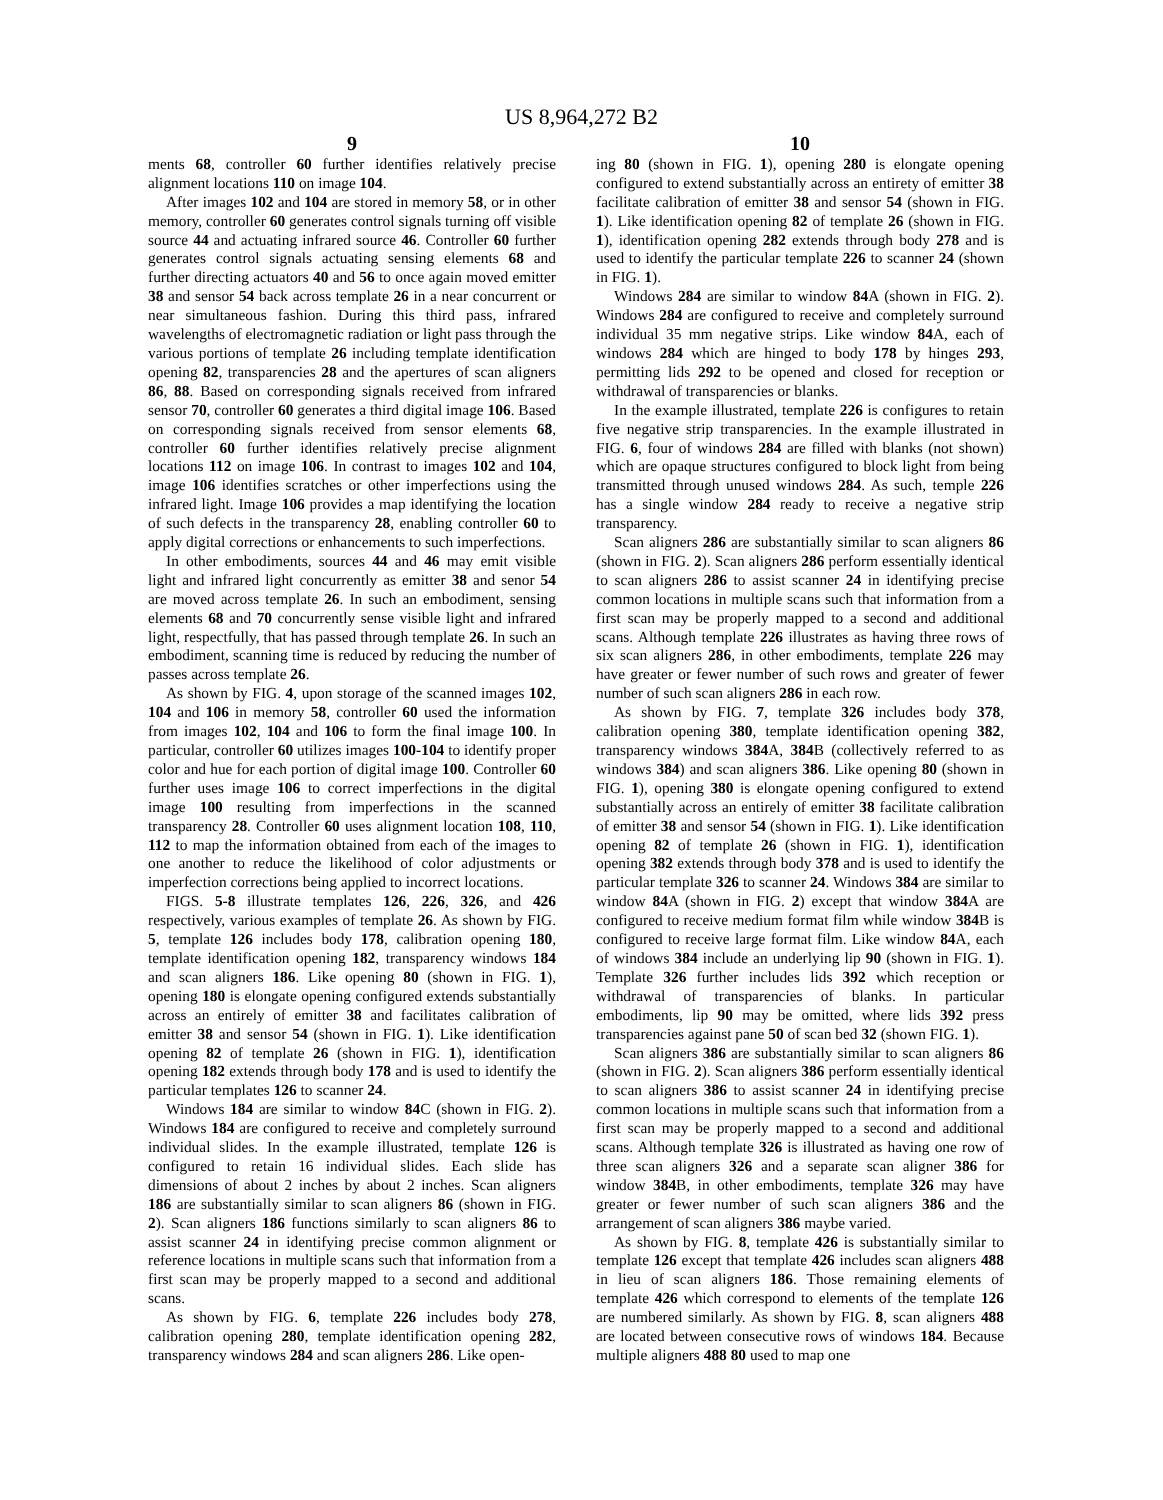US 8,964,272 B2
9
ments 68, controller 60 further identifies relatively precise alignment locations 110 on image 104.
After images 102 and 104 are stored in memory 58, or in other memory, controller 60 generates control signals turning off visible source 44 and actuating infrared source 46. Controller 60 further generates control signals actuating sensing elements 68 and further directing actuators 40 and 56 to once again moved emitter 38 and sensor 54 back across template 26 in a near concurrent or near simultaneous fashion. During this third pass, infrared wavelengths of electromagnetic radiation or light pass through the various portions of template 26 including template identification opening 82, transparencies 28 and the apertures of scan aligners 86, 88. Based on corresponding signals received from infrared sensor 70, controller 60 generates a third digital image 106. Based on corresponding signals received from sensor elements 68, controller 60 further identifies relatively precise alignment locations 112 on image 106. In contrast to images 102 and 104, image 106 identifies scratches or other imperfections using the infrared light. Image 106 provides a map identifying the location of such defects in the transparency 28, enabling controller 60 to apply digital corrections or enhancements to such imperfections.
In other embodiments, sources 44 and 46 may emit visible light and infrared light concurrently as emitter 38 and senor 54 are moved across template 26. In such an embodiment, sensing elements 68 and 70 concurrently sense visible light and infrared light, respectfully, that has passed through template 26. In such an embodiment, scanning time is reduced by reducing the number of passes across template 26.
As shown by FIG. 4, upon storage of the scanned images 102, 104 and 106 in memory 58, controller 60 used the information from images 102, 104 and 106 to form the final image 100. In particular, controller 60 utilizes images 100-104 to identify proper color and hue for each portion of digital image 100. Controller 60 further uses image 106 to correct imperfections in the digital image 100 resulting from imperfections in the scanned transparency 28. Controller 60 uses alignment location 108, 110, 112 to map the information obtained from each of the images to one another to reduce the likelihood of color adjustments or imperfection corrections being applied to incorrect locations.
FIGS. 5-8 illustrate templates 126, 226, 326, and 426 respectively, various examples of template 26. As shown by FIG. 5, template 126 includes body 178, calibration opening 180, template identification opening 182, transparency windows 184 and scan aligners 186. Like opening 80 (shown in FIG. 1), opening 180 is elongate opening configured extends substantially across an entirely of emitter 38 and facilitates calibration of emitter 38 and sensor 54 (shown in FIG. 1). Like identification opening 82 of template 26 (shown in FIG. 1), identification opening 182 extends through body 178 and is used to identify the particular templates 126 to scanner 24.
Windows 184 are similar to window 84 C (shown in FIG. 2). Windows 184 are configured to receive and completely surround individual slides. In the example illustrated, template 126 is configured to retain 16 individual slides. Each slide has dimensions of about 2 inches by about 2 inches. Scan aligners 186 are substantially similar to scan aligners 86 (shown in FIG. 2). Scan aligners 186 functions similarly to scan aligners 86 to assist scanner 24 in identifying precise common alignment or reference locations in multiple scans such that information from a first scan may be properly mapped to a second and additional scans.
As shown by FIG. 6, template 226 includes body 278, calibration opening 280, template identification opening 282, transparency windows 284 and scan aligners 286. Like open-
10
ing 80 (shown in FIG. 1), opening 280 is elongate opening configured to extend substantially across an entirety of emitter 38 facilitate calibration of emitter 38 and sensor 54 (shown in FIG. 1). Like identification opening 82 of template 26 (shown in FIG. 1), identification opening 282 extends through body 278 and is used to identify the particular template 226 to scanner 24 (shown in FIG. 1).
Windows 284 are similar to window 84 A (shown in FIG. 2). Windows 284 are configured to receive and completely surround individual 35 mm negative strips. Like window 84 A, each of windows 284 which are hinged to body 178 by hinges 293, permitting lids 292 to be opened and closed for reception or withdrawal of transparencies or blanks.
In the example illustrated, template 226 is configures to retain five negative strip transparencies. In the example illustrated in FIG. 6, four of windows 284 are filled with blanks (not shown) which are opaque structures configured to block light from being transmitted through unused windows 284. As such, temple 226 has a single window 284 ready to receive a negative strip transparency.
Scan aligners 286 are substantially similar to scan aligners 86 (shown in FIG. 2). Scan aligners 286 perform essentially identical to scan aligners 286 to assist scanner 24 in identifying precise common locations in multiple scans such that information from a first scan may be properly mapped to a second and additional scans. Although template 226 illustrates as having three rows of six scan aligners 286, in other embodiments, template 226 may have greater or fewer number of such rows and greater of fewer number of such scan aligners 286 in each row.
As shown by FIG. 7, template 326 includes body 378, calibration opening 380, template identification opening 382, transparency windows 384 A, 384 B (collectively referred to as windows 384) and scan aligners 386. Like opening 80 (shown in FIG. 1), opening 380 is elongate opening configured to extend substantially across an entirely of emitter 38 facilitate calibration of emitter 38 and sensor 54 (shown in FIG. 1). Like identification opening 82 of template 26 (shown in FIG. 1), identification opening 382 extends through body 378 and is used to identify the particular template 326 to scanner 24. Windows 384 are similar to window 84 A (shown in FIG. 2) except that window 384 A are configured to receive medium format film while window 384 B is configured to receive large format film. Like window 84 A, each of windows 384 include an underlying lip 90 (shown in FIG. 1). Template 326 further includes lids 392 which reception or withdrawal of transparencies of blanks. In particular embodiments, lip 90 may be omitted, where lids 392 press transparencies against pane 50 of scan bed 32 (shown FIG. 1).
Scan aligners 386 are substantially similar to scan aligners 86 (shown in FIG. 2). Scan aligners 386 perform essentially identical to scan aligners 386 to assist scanner 24 in identifying precise common locations in multiple scans such that information from a first scan may be properly mapped to a second and additional scans. Although template 326 is illustrated as having one row of three scan aligners 326 and a separate scan aligner 386 for window 384 B, in other embodiments, template 326 may have greater or fewer number of such scan aligners 386 and the arrangement of scan aligners 386 maybe varied.
As shown by FIG. 8, template 426 is substantially similar to template 126 except that template 426 includes scan aligners 488 in lieu of scan aligners 186. Those remaining elements of template 426 which correspond to elements of the template 126 are numbered similarly. As shown by FIG. 8, scan aligners 488 are located between consecutive rows of windows 184. Because multiple aligners 488 80 used to map one